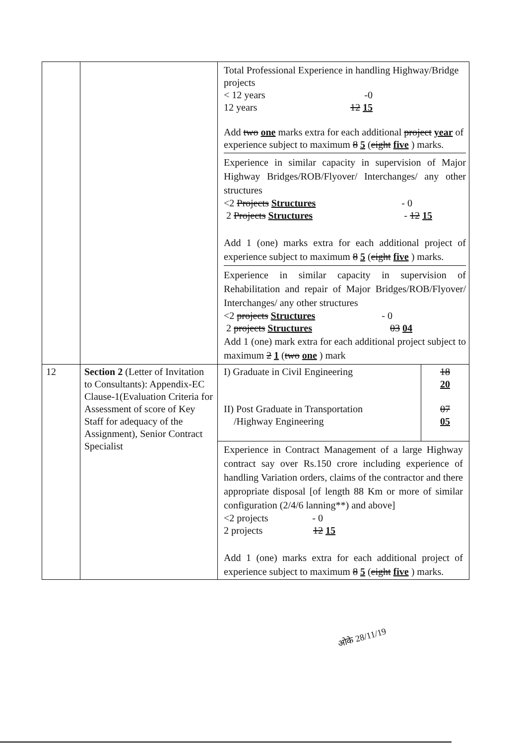| | | Total Professional Experience in handling Highway/Bridge projects < 12 years -0 12 years 12 15 Add two one marks extra for each additional project year of experience subject to maximum 8 5 ( eight five ) marks. Experience in similar capacity in supervision of Major Highway Bridges/ROB/Flyover/ Interchanges/ any other structures <2 Projects Structures - 0 2 Projects Structures - 12 15 Add 1 (one) marks extra for each additional project of experience subject to maximum 8 5 ( eight five ) marks. Experience in similar capacity in supervision of Rehabilitation and repair of Major Bridges/ROB/Flyover/ Interchanges/ any other structures <2 projects Structures - 0 2 projects Structures 03 04 Add 1 (one) mark extra for each additional project subject to maximum 2 1 ( two one ) mark |
| 12 | Section 2 (Letter of Invitation to Consultants): Appendix-EC Clause-1(Evaluation Criteria for Assessment of score of Key Staff for adequacy of the Assignment), Senior Contract Specialist | / I) Graduate in Civil Engineering II) Post Graduate in Transportation /Highway Engineering / 18 20 07 05 / Experience in Contract Management of a large Highway contract say over Rs.150 crore including experience of handling Variation orders, claims of the contractor and there appropriate disposal [of length 88 Km or more of similar configuration (2/4/6 lanning**) and above] <2 projects - 0 2 projects 12 15 Add 1 (one) marks extra for each additional project of experience subject to maximum 8 5 ( eight five ) marks. |
ओके 28/11/19